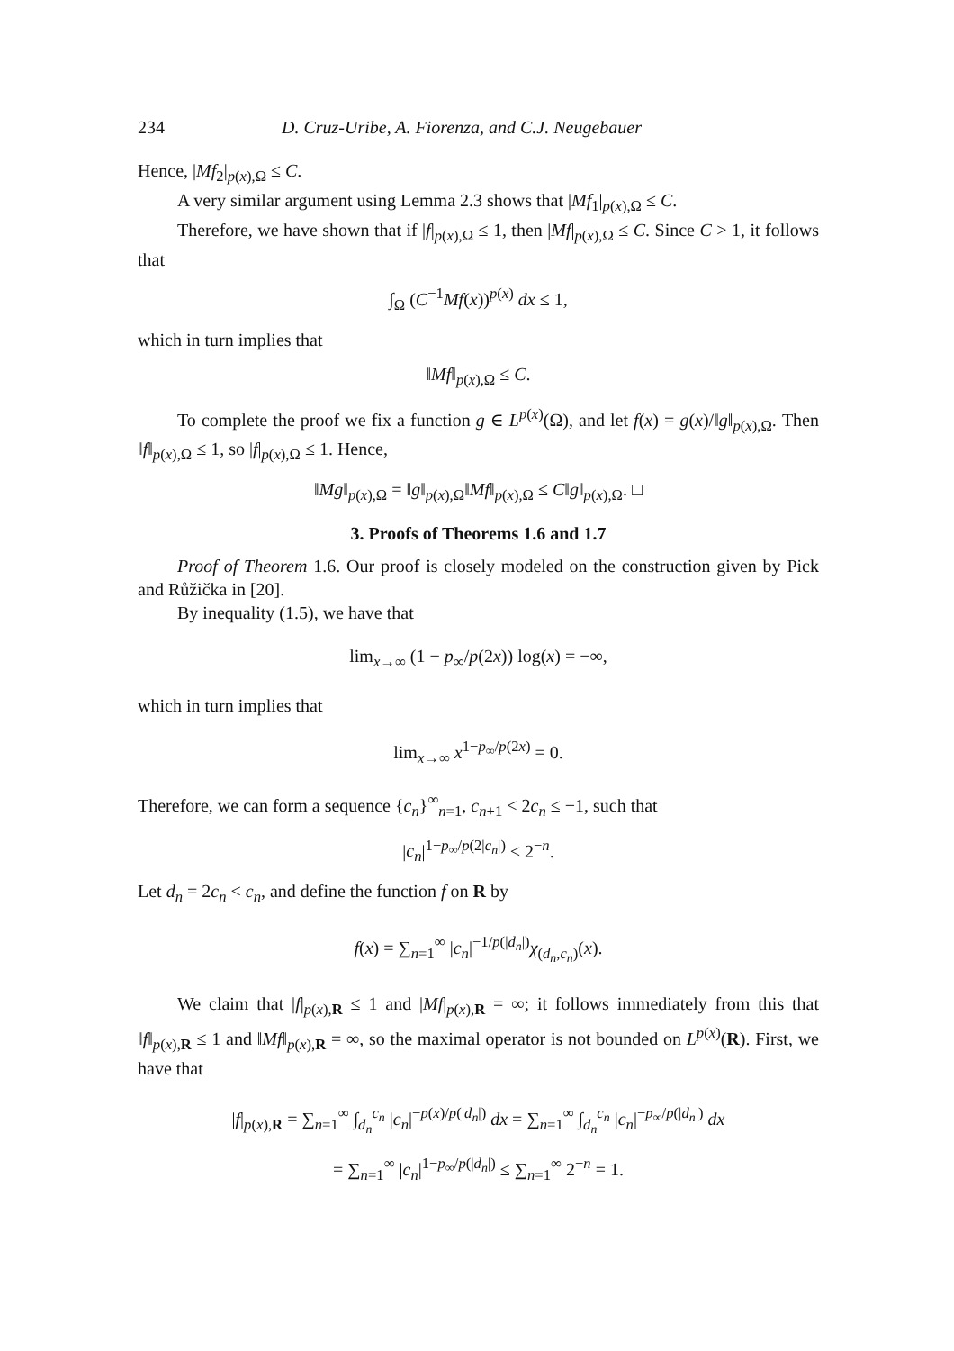234 D. Cruz-Uribe, A. Fiorenza, and C.J. Neugebauer
Hence, |Mf<sub>2</sub>|<sub>p(x),Ω</sub> ≤ C.
A very similar argument using Lemma 2.3 shows that |Mf<sub>1</sub>|<sub>p(x),Ω</sub> ≤ C.
Therefore, we have shown that if |f|<sub>p(x),Ω</sub> ≤ 1, then |Mf|<sub>p(x),Ω</sub> ≤ C. Since C > 1, it follows that
∫<sub>Ω</sub> (C<sup>−1</sup>Mf(x))<sup>p(x)</sup> dx ≤ 1,
which in turn implies that
‖Mf‖<sub>p(x),Ω</sub> ≤ C.
To complete the proof we fix a function g ∈ L<sup>p(x)</sup>(Ω), and let f(x) = g(x)/‖g‖<sub>p(x),Ω</sub>. Then ‖f‖<sub>p(x),Ω</sub> ≤ 1, so |f|<sub>p(x),Ω</sub> ≤ 1. Hence,
‖Mg‖<sub>p(x),Ω</sub> = ‖g‖<sub>p(x),Ω</sub>‖Mf‖<sub>p(x),Ω</sub> ≤ C‖g‖<sub>p(x),Ω</sub>. □
3. Proofs of Theorems 1.6 and 1.7
Proof of Theorem 1.6. Our proof is closely modeled on the construction given by Pick and Růžička in [20].
By inequality (1.5), we have that
lim<sub>x→∞</sub> (1 − p<sub>∞</sub>/p(2x)) log(x) = −∞,
which in turn implies that
lim<sub>x→∞</sub> x<sup>1−p<sub>∞</sub>/p(2x)</sup> = 0.
Therefore, we can form a sequence {c<sub>n</sub>}<sup>∞</sup><sub>n=1</sub>, c<sub>n+1</sub> < 2c<sub>n</sub> ≤ −1, such that
|c<sub>n</sub>|<sup>1−p<sub>∞</sub>/p(2|c<sub>n</sub>|)</sup> ≤ 2<sup>−n</sup>.
Let d<sub>n</sub> = 2c<sub>n</sub> < c<sub>n</sub>, and define the function f on R by
f(x) = ∑<sub>n=1</sub><sup>∞</sup> |c<sub>n</sub>|<sup>−1/p(|d<sub>n</sub>|)</sup>χ<sub>(d<sub>n</sub>,c<sub>n</sub>)</sub>(x).
We claim that |f|<sub>p(x),R</sub> ≤ 1 and |Mf|<sub>p(x),R</sub> = ∞; it follows immediately from this that ‖f‖<sub>p(x),R</sub> ≤ 1 and ‖Mf‖<sub>p(x),R</sub> = ∞, so the maximal operator is not bounded on L<sup>p(x)</sup>(R). First, we have that
|f|<sub>p(x),R</sub> = ∑<sub>n=1</sub><sup>∞</sup> ∫<sub>d<sub>n</sub></sub><sup>c<sub>n</sub></sup> |c<sub>n</sub>|<sup>−p(x)/p(|d<sub>n</sub>|)</sup> dx = ∑<sub>n=1</sub><sup>∞</sup> ∫<sub>d<sub>n</sub></sub><sup>c<sub>n</sub></sup> |c<sub>n</sub>|<sup>−p<sub>∞</sub>/p(|d<sub>n</sub>|)</sup> dx
= ∑<sub>n=1</sub><sup>∞</sup> |c<sub>n</sub>|<sup>1−p<sub>∞</sub>/p(|d<sub>n</sub>|)</sup> ≤ ∑<sub>n=1</sub><sup>∞</sup> 2<sup>−n</sup> = 1.